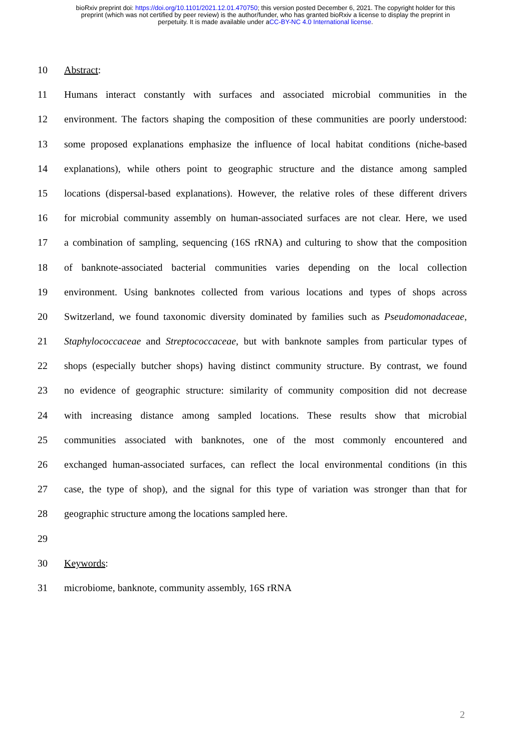bioRxiv preprint doi: https://doi.org/10.1101/2021.12.01.470750; this version posted December 6, 2021. The copyright holder for this
preprint (which was not certified by peer review) is the author/funder, who has granted bioRxiv a license to display the preprint in
perpetuity. It is made available under aCC-BY-NC 4.0 International license.
10 Abstract:
11 Humans interact constantly with surfaces and associated microbial communities in the
12 environment. The factors shaping the composition of these communities are poorly understood:
13 some proposed explanations emphasize the influence of local habitat conditions (niche-based
14 explanations), while others point to geographic structure and the distance among sampled
15 locations (dispersal-based explanations). However, the relative roles of these different drivers
16 for microbial community assembly on human-associated surfaces are not clear. Here, we used
17 a combination of sampling, sequencing (16S rRNA) and culturing to show that the composition
18 of banknote-associated bacterial communities varies depending on the local collection
19 environment. Using banknotes collected from various locations and types of shops across
20 Switzerland, we found taxonomic diversity dominated by families such as Pseudomonadaceae,
21 Staphylococcaceae and Streptococcaceae, but with banknote samples from particular types of
22 shops (especially butcher shops) having distinct community structure. By contrast, we found
23 no evidence of geographic structure: similarity of community composition did not decrease
24 with increasing distance among sampled locations. These results show that microbial
25 communities associated with banknotes, one of the most commonly encountered and
26 exchanged human-associated surfaces, can reflect the local environmental conditions (in this
27 case, the type of shop), and the signal for this type of variation was stronger than that for
28 geographic structure among the locations sampled here.
29
30 Keywords:
31 microbiome, banknote, community assembly, 16S rRNA
2